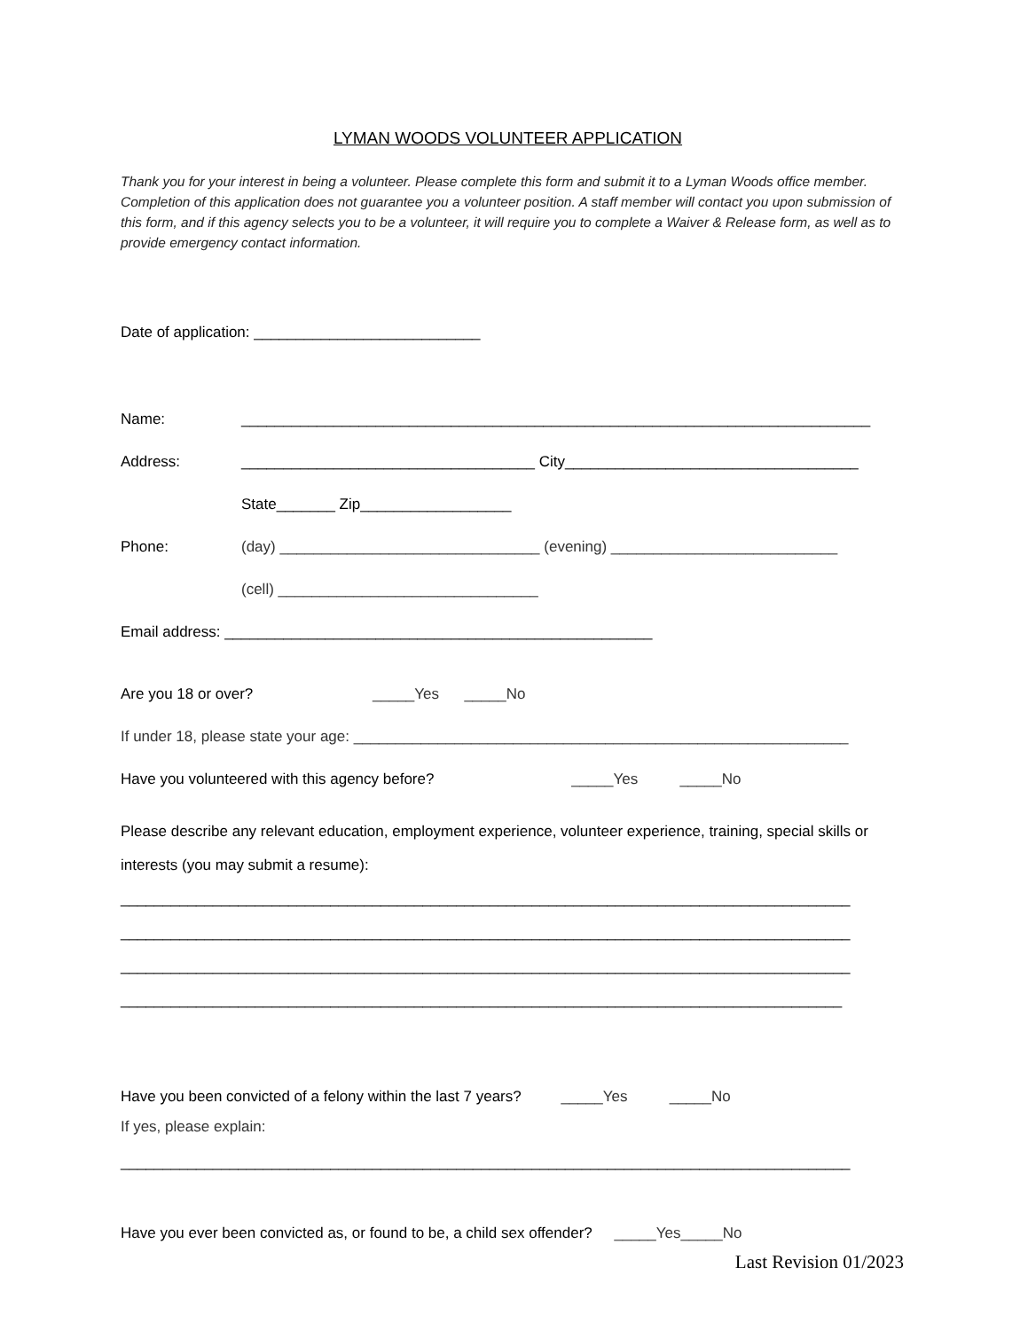LYMAN WOODS VOLUNTEER APPLICATION
Thank you for your interest in being a volunteer. Please complete this form and submit it to a Lyman Woods office member. Completion of this application does not guarantee you a volunteer position. A staff member will contact you upon submission of this form, and if this agency selects you to be a volunteer, it will require you to complete a Waiver & Release form, as well as to provide emergency contact information.
Date of application: ___________________________
Name: ___________________________________________________________________________
Address: ___________________________________ City___________________________________
State_______ Zip__________________
Phone: (day) _______________________________ (evening) ___________________________
(cell) _______________________________
Email address: ___________________________________________________
Are you 18 or over? _____Yes _____No
If under 18, please state your age: ___________________________________________________________
Have you volunteered with this agency before? _____Yes _____No
Please describe any relevant education, employment experience, volunteer experience, training, special skills or interests (you may submit a resume):
_______________________________________________________________________________________
_______________________________________________________________________________________
_______________________________________________________________________________________
______________________________________________________________________________________
Have you been convicted of a felony within the last 7 years? _____Yes _____No
If yes, please explain:
_______________________________________________________________________________________
Have you ever been convicted as, or found to be, a child sex offender? _____Yes_____No
Last Revision 01/2023